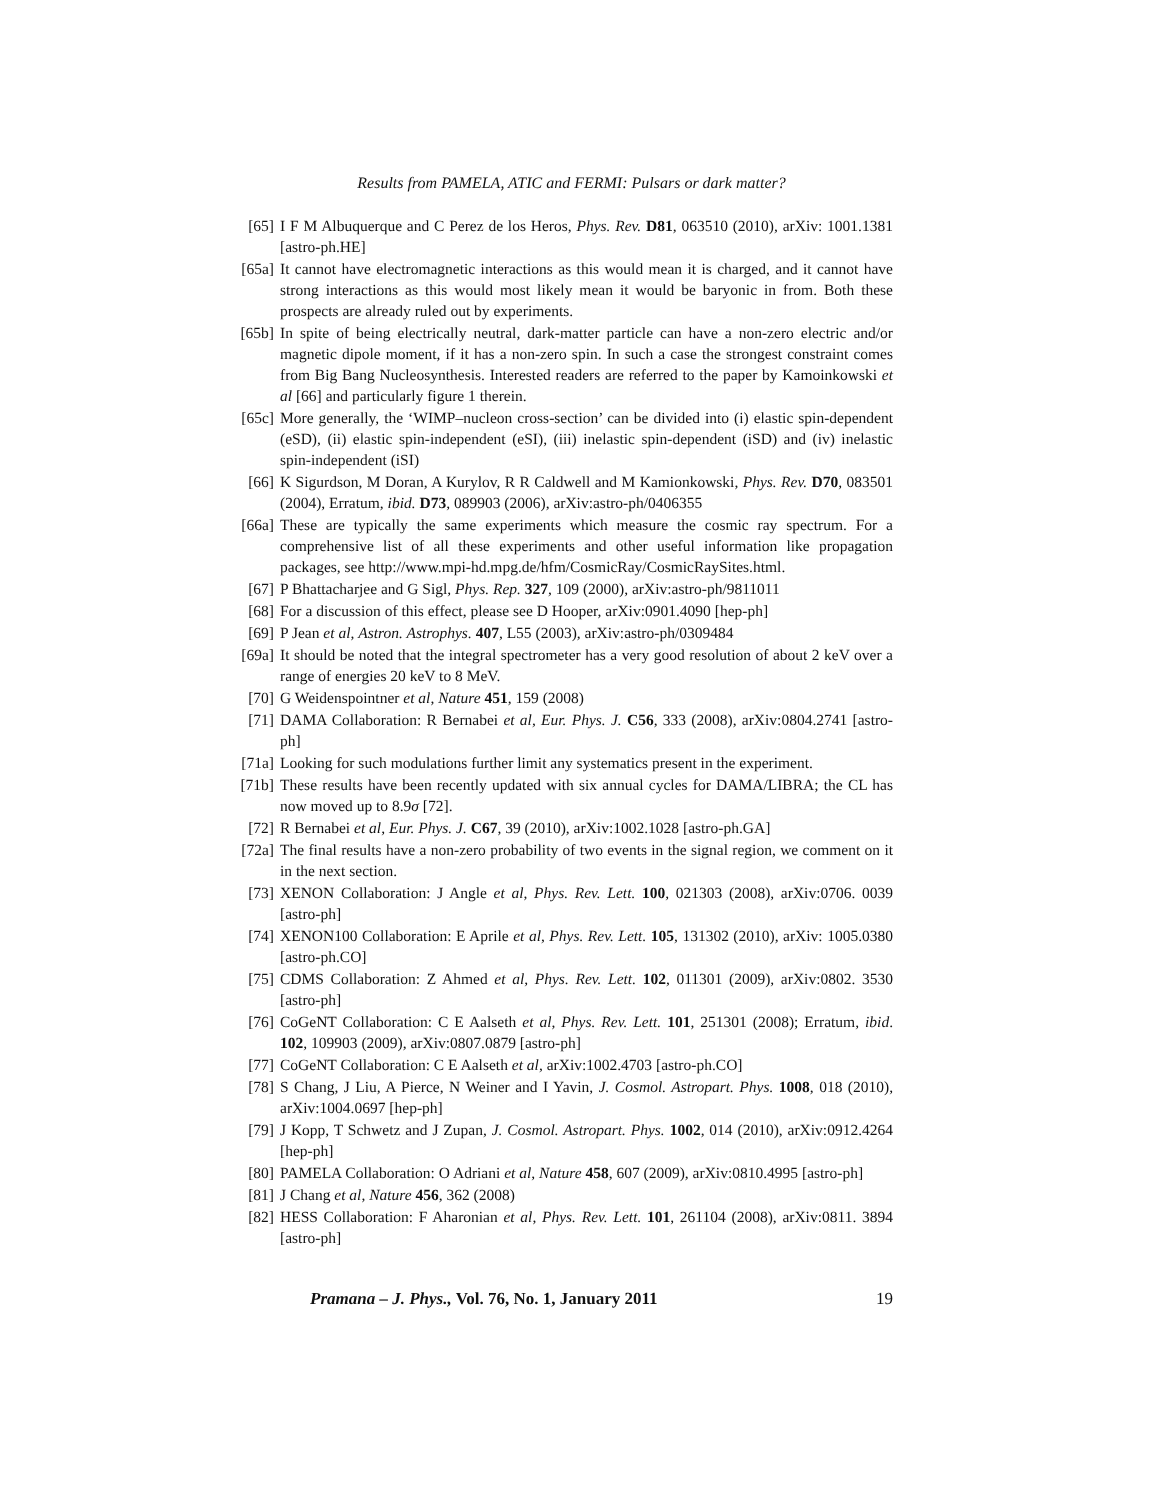Results from PAMELA, ATIC and FERMI: Pulsars or dark matter?
[65] I F M Albuquerque and C Perez de los Heros, Phys. Rev. D81, 063510 (2010), arXiv: 1001.1381 [astro-ph.HE]
[65a] It cannot have electromagnetic interactions as this would mean it is charged, and it cannot have strong interactions as this would most likely mean it would be baryonic in from. Both these prospects are already ruled out by experiments.
[65b] In spite of being electrically neutral, dark-matter particle can have a non-zero electric and/or magnetic dipole moment, if it has a non-zero spin. In such a case the strongest constraint comes from Big Bang Nucleosynthesis. Interested readers are referred to the paper by Kamoinkowski et al [66] and particularly figure 1 therein.
[65c] More generally, the ‘WIMP–nucleon cross-section’ can be divided into (i) elastic spin-dependent (eSD), (ii) elastic spin-independent (eSI), (iii) inelastic spin-dependent (iSD) and (iv) inelastic spin-independent (iSI)
[66] K Sigurdson, M Doran, A Kurylov, R R Caldwell and M Kamionkowski, Phys. Rev. D70, 083501 (2004), Erratum, ibid. D73, 089903 (2006), arXiv:astro-ph/0406355
[66a] These are typically the same experiments which measure the cosmic ray spectrum. For a comprehensive list of all these experiments and other useful information like propagation packages, see http://www.mpi-hd.mpg.de/hfm/CosmicRay/CosmicRaySites.html.
[67] P Bhattacharjee and G Sigl, Phys. Rep. 327, 109 (2000), arXiv:astro-ph/9811011
[68] For a discussion of this effect, please see D Hooper, arXiv:0901.4090 [hep-ph]
[69] P Jean et al, Astron. Astrophys. 407, L55 (2003), arXiv:astro-ph/0309484
[69a] It should be noted that the integral spectrometer has a very good resolution of about 2 keV over a range of energies 20 keV to 8 MeV.
[70] G Weidenspointner et al, Nature 451, 159 (2008)
[71] DAMA Collaboration: R Bernabei et al, Eur. Phys. J. C56, 333 (2008), arXiv:0804.2741 [astro-ph]
[71a] Looking for such modulations further limit any systematics present in the experiment.
[71b] These results have been recently updated with six annual cycles for DAMA/LIBRA; the CL has now moved up to 8.9σ [72].
[72] R Bernabei et al, Eur. Phys. J. C67, 39 (2010), arXiv:1002.1028 [astro-ph.GA]
[72a] The final results have a non-zero probability of two events in the signal region, we comment on it in the next section.
[73] XENON Collaboration: J Angle et al, Phys. Rev. Lett. 100, 021303 (2008), arXiv:0706. 0039 [astro-ph]
[74] XENON100 Collaboration: E Aprile et al, Phys. Rev. Lett. 105, 131302 (2010), arXiv: 1005.0380 [astro-ph.CO]
[75] CDMS Collaboration: Z Ahmed et al, Phys. Rev. Lett. 102, 011301 (2009), arXiv:0802. 3530 [astro-ph]
[76] CoGeNT Collaboration: C E Aalseth et al, Phys. Rev. Lett. 101, 251301 (2008); Erratum, ibid. 102, 109903 (2009), arXiv:0807.0879 [astro-ph]
[77] CoGeNT Collaboration: C E Aalseth et al, arXiv:1002.4703 [astro-ph.CO]
[78] S Chang, J Liu, A Pierce, N Weiner and I Yavin, J. Cosmol. Astropart. Phys. 1008, 018 (2010), arXiv:1004.0697 [hep-ph]
[79] J Kopp, T Schwetz and J Zupan, J. Cosmol. Astropart. Phys. 1002, 014 (2010), arXiv:0912.4264 [hep-ph]
[80] PAMELA Collaboration: O Adriani et al, Nature 458, 607 (2009), arXiv:0810.4995 [astro-ph]
[81] J Chang et al, Nature 456, 362 (2008)
[82] HESS Collaboration: F Aharonian et al, Phys. Rev. Lett. 101, 261104 (2008), arXiv:0811. 3894 [astro-ph]
Pramana – J. Phys., Vol. 76, No. 1, January 2011 19